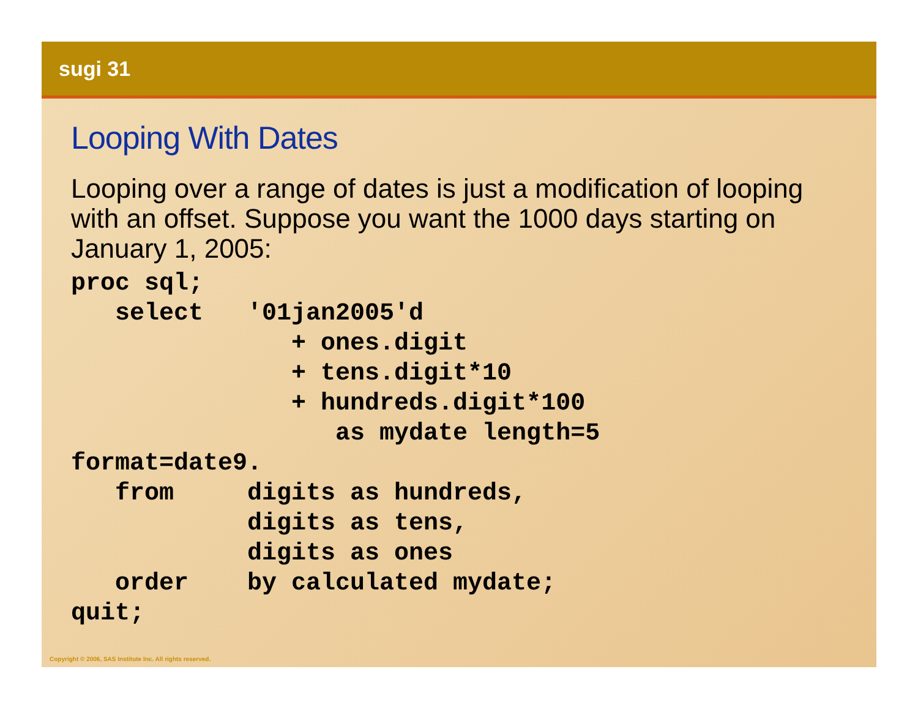sugi 31
Looping With Dates
Looping over a range of dates is just a modification of looping with an offset. Suppose you want the 1000 days starting on January 1, 2005:
proc sql;
   select   '01jan2005'd
               + ones.digit
               + tens.digit*10
               + hundreds.digit*100
                  as mydate length=5
format=date9.
   from     digits as hundreds,
            digits as tens,
            digits as ones
   order    by calculated mydate;
quit;
Copyright © 2006, SAS Institute Inc. All rights reserved.